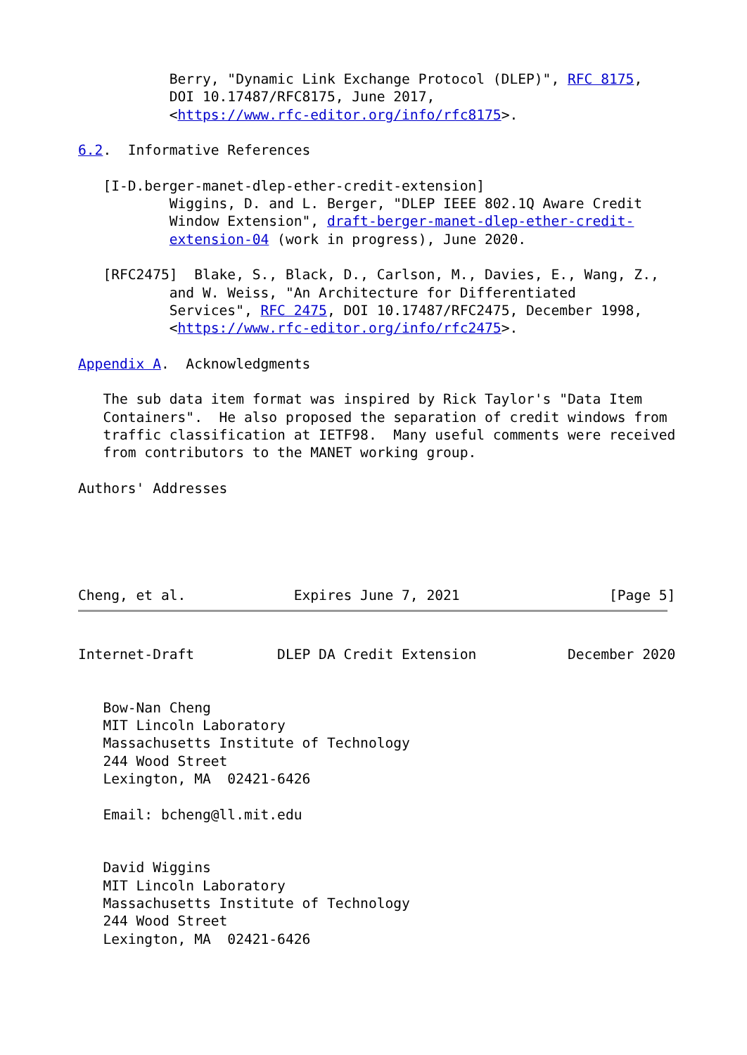Berry, "Dynamic Link Exchange Protocol (DLEP)", RFC 8175,
           DOI 10.17487/RFC8175, June 2017,
           <https://www.rfc-editor.org/info/rfc8175>.

6.2.  Informative References

   [I-D.berger-manet-dlep-ether-credit-extension]
           Wiggins, D. and L. Berger, "DLEP IEEE 802.1Q Aware Credit
           Window Extension", draft-berger-manet-dlep-ether-credit-
           extension-04 (work in progress), June 2020.

   [RFC2475]  Blake, S., Black, D., Carlson, M., Davies, E., Wang, Z.,
           and W. Weiss, "An Architecture for Differentiated
           Services", RFC 2475, DOI 10.17487/RFC2475, December 1998,
           <https://www.rfc-editor.org/info/rfc2475>.

Appendix A.  Acknowledgments

   The sub data item format was inspired by Rick Taylor's "Data Item
   Containers".  He also proposed the separation of credit windows from
   traffic classification at IETF98.  Many useful comments were received
   from contributors to the MANET working group.

Authors' Addresses





Cheng, et al.             Expires June 7, 2021                  [Page 5]
Internet-Draft          DLEP DA Credit Extension           December 2020


   Bow-Nan Cheng
   MIT Lincoln Laboratory
   Massachusetts Institute of Technology
   244 Wood Street
   Lexington, MA  02421-6426

   Email: bcheng@ll.mit.edu


   David Wiggins
   MIT Lincoln Laboratory
   Massachusetts Institute of Technology
   244 Wood Street
   Lexington, MA  02421-6426